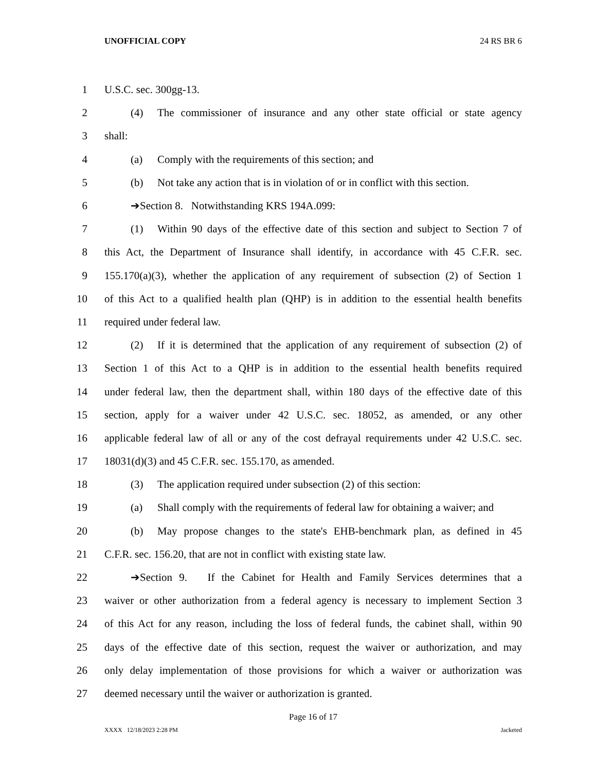UNOFFICIAL COPY 24 RS BR 6
1 U.S.C. sec. 300gg-13.
2 (4) The commissioner of insurance and any other state official or state agency
3 shall:
4 (a) Comply with the requirements of this section; and
5 (b) Not take any action that is in violation of or in conflict with this section.
6 ➔Section 8. Notwithstanding KRS 194A.099:
7 (1) Within 90 days of the effective date of this section and subject to Section 7 of
8 this Act, the Department of Insurance shall identify, in accordance with 45 C.F.R. sec.
9 155.170(a)(3), whether the application of any requirement of subsection (2) of Section 1
10 of this Act to a qualified health plan (QHP) is in addition to the essential health benefits
11 required under federal law.
12 (2) If it is determined that the application of any requirement of subsection (2) of
13 Section 1 of this Act to a QHP is in addition to the essential health benefits required
14 under federal law, then the department shall, within 180 days of the effective date of this
15 section, apply for a waiver under 42 U.S.C. sec. 18052, as amended, or any other
16 applicable federal law of all or any of the cost defrayal requirements under 42 U.S.C. sec.
17 18031(d)(3) and 45 C.F.R. sec. 155.170, as amended.
18 (3) The application required under subsection (2) of this section:
19 (a) Shall comply with the requirements of federal law for obtaining a waiver; and
20 (b) May propose changes to the state's EHB-benchmark plan, as defined in 45
21 C.F.R. sec. 156.20, that are not in conflict with existing state law.
22 ➔Section 9. If the Cabinet for Health and Family Services determines that a
23 waiver or other authorization from a federal agency is necessary to implement Section 3
24 of this Act for any reason, including the loss of federal funds, the cabinet shall, within 90
25 days of the effective date of this section, request the waiver or authorization, and may
26 only delay implementation of those provisions for which a waiver or authorization was
27 deemed necessary until the waiver or authorization is granted.
Page 16 of 17
XXXX 12/18/2023 2:28 PM Jacketed